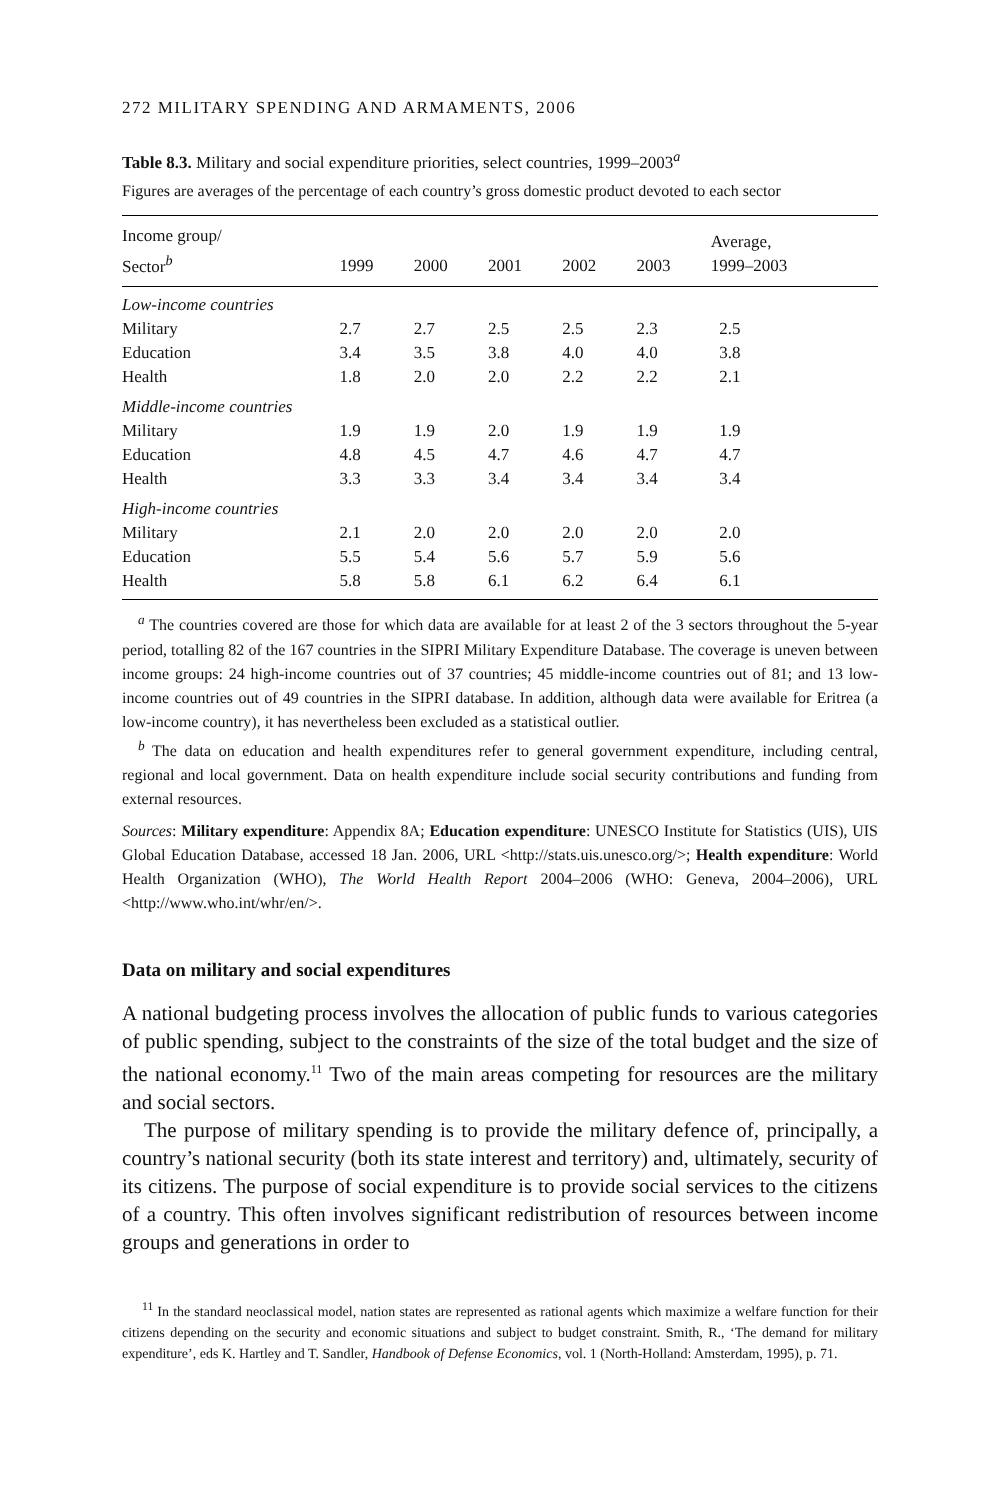272 MILITARY SPENDING AND ARMAMENTS, 2006
Table 8.3. Military and social expenditure priorities, select countries, 1999–2003<sup>a</sup>
Figures are averages of the percentage of each country’s gross domestic product devoted to each sector
| Income group/ Sector<sup>b</sup> | 1999 | 2000 | 2001 | 2002 | 2003 | Average, 1999–2003 |
| --- | --- | --- | --- | --- | --- | --- |
| Low-income countries | | | | | | |
| Military | 2.7 | 2.7 | 2.5 | 2.5 | 2.3 | 2.5 |
| Education | 3.4 | 3.5 | 3.8 | 4.0 | 4.0 | 3.8 |
| Health | 1.8 | 2.0 | 2.0 | 2.2 | 2.2 | 2.1 |
| Middle-income countries | | | | | | |
| Military | 1.9 | 1.9 | 2.0 | 1.9 | 1.9 | 1.9 |
| Education | 4.8 | 4.5 | 4.7 | 4.6 | 4.7 | 4.7 |
| Health | 3.3 | 3.3 | 3.4 | 3.4 | 3.4 | 3.4 |
| High-income countries | | | | | | |
| Military | 2.1 | 2.0 | 2.0 | 2.0 | 2.0 | 2.0 |
| Education | 5.5 | 5.4 | 5.6 | 5.7 | 5.9 | 5.6 |
| Health | 5.8 | 5.8 | 6.1 | 6.2 | 6.4 | 6.1 |
<sup>a</sup> The countries covered are those for which data are available for at least 2 of the 3 sectors throughout the 5-year period, totalling 82 of the 167 countries in the SIPRI Military Expenditure Database. The coverage is uneven between income groups: 24 high-income countries out of 37 countries; 45 middle-income countries out of 81; and 13 low-income countries out of 49 countries in the SIPRI database. In addition, although data were available for Eritrea (a low-income country), it has nevertheless been excluded as a statistical outlier.
<sup>b</sup> The data on education and health expenditures refer to general government expenditure, including central, regional and local government. Data on health expenditure include social security contributions and funding from external resources.
Sources: Military expenditure: Appendix 8A; Education expenditure: UNESCO Institute for Statistics (UIS), UIS Global Education Database, accessed 18 Jan. 2006, URL <http://stats.uis.unesco.org/>; Health expenditure: World Health Organization (WHO), The World Health Report 2004–2006 (WHO: Geneva, 2004–2006), URL <http://www.who.int/whr/en/>.
Data on military and social expenditures
A national budgeting process involves the allocation of public funds to various categories of public spending, subject to the constraints of the size of the total budget and the size of the national economy.<sup>11</sup> Two of the main areas competing for resources are the military and social sectors.
The purpose of military spending is to provide the military defence of, principally, a country’s national security (both its state interest and territory) and, ultimately, security of its citizens. The purpose of social expenditure is to provide social services to the citizens of a country. This often involves significant redistribution of resources between income groups and generations in order to
<sup>11</sup> In the standard neoclassical model, nation states are represented as rational agents which maximize a welfare function for their citizens depending on the security and economic situations and subject to budget constraint. Smith, R., ‘The demand for military expenditure’, eds K. Hartley and T. Sandler, Handbook of Defense Economics, vol. 1 (North-Holland: Amsterdam, 1995), p. 71.